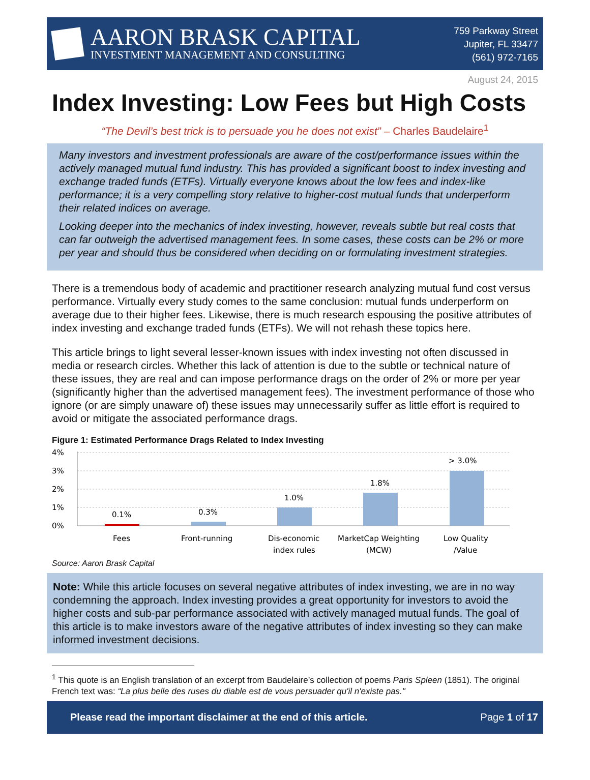AARON BRASK CAPITAL
INVESTMENT MANAGEMENT AND CONSULTING
759 Parkway Street
Jupiter, FL 33477
(561) 972-7165
August 24, 2015
Index Investing: Low Fees but High Costs
“The Devil’s best trick is to persuade you he does not exist” – Charles Baudelaire<sup>1</sup>
Many investors and investment professionals are aware of the cost/performance issues within the actively managed mutual fund industry. This has provided a significant boost to index investing and exchange traded funds (ETFs). Virtually everyone knows about the low fees and index-like performance; it is a very compelling story relative to higher-cost mutual funds that underperform their related indices on average.
Looking deeper into the mechanics of index investing, however, reveals subtle but real costs that can far outweigh the advertised management fees. In some cases, these costs can be 2% or more per year and should thus be considered when deciding on or formulating investment strategies.
There is a tremendous body of academic and practitioner research analyzing mutual fund cost versus performance. Virtually every study comes to the same conclusion: mutual funds underperform on average due to their higher fees. Likewise, there is much research espousing the positive attributes of index investing and exchange traded funds (ETFs). We will not rehash these topics here.
This article brings to light several lesser-known issues with index investing not often discussed in media or research circles. Whether this lack of attention is due to the subtle or technical nature of these issues, they are real and can impose performance drags on the order of 2% or more per year (significantly higher than the advertised management fees). The investment performance of those who ignore (or are simply unaware of) these issues may unnecessarily suffer as little effort is required to avoid or mitigate the associated performance drags.
Figure 1: Estimated Performance Drags Related to Index Investing
4%
3%
2%
1%
0%
0.1%
0.3%
1.0%
1.8%
> 3.0%
Fees
Front-running
Dis-economic
index rules
MarketCap Weighting
(MCW)
Low Quality
/Value
Source: Aaron Brask Capital
Note: While this article focuses on several negative attributes of index investing, we are in no way condemning the approach. Index investing provides a great opportunity for investors to avoid the higher costs and sub-par performance associated with actively managed mutual funds. The goal of this article is to make investors aware of the negative attributes of index investing so they can make informed investment decisions.
<sup>1</sup> This quote is an English translation of an excerpt from Baudelaire’s collection of poems Paris Spleen (1851). The original French text was: “La plus belle des ruses du diable est de vous persuader qu'il n'existe pas."
Please read the important disclaimer at the end of this article. Page 1 of 17